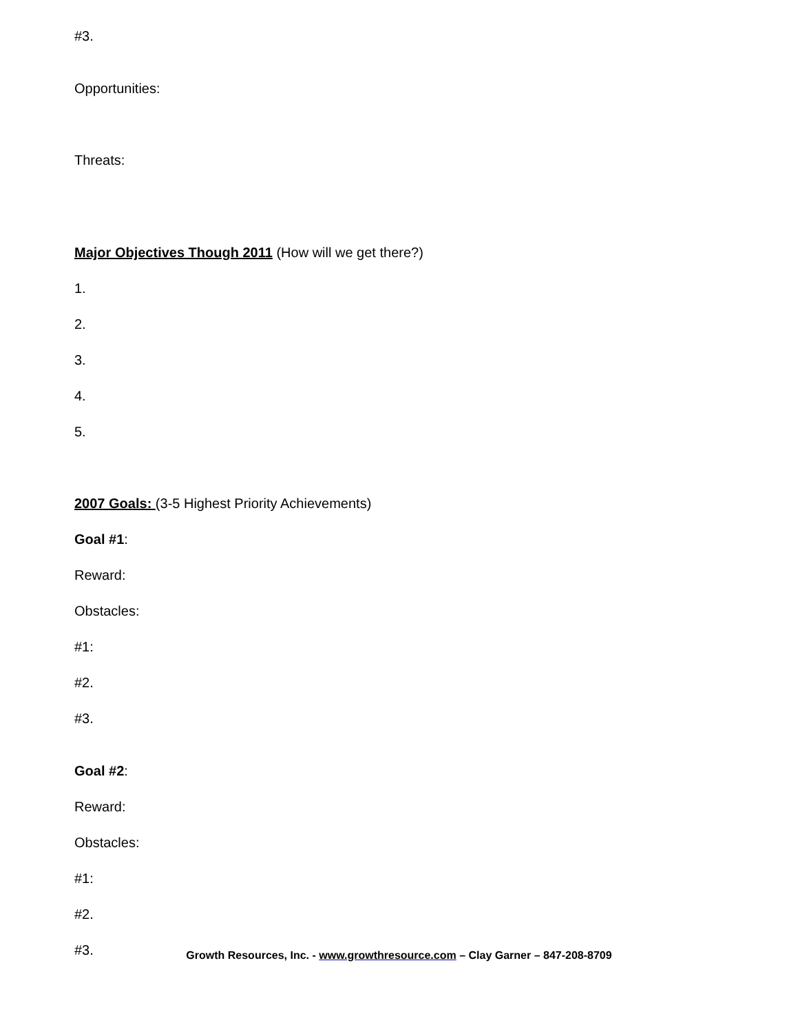#3.
Opportunities:
Threats:
Major Objectives Though 2011 (How will we get there?)
1.
2.
3.
4.
5.
2007 Goals: (3-5 Highest Priority Achievements)
Goal #1:
Reward:
Obstacles:
#1:
#2.
#3.
Goal #2:
Reward:
Obstacles:
#1:
#2.
#3.
Growth Resources, Inc. - www.growthresource.com – Clay Garner – 847-208-8709